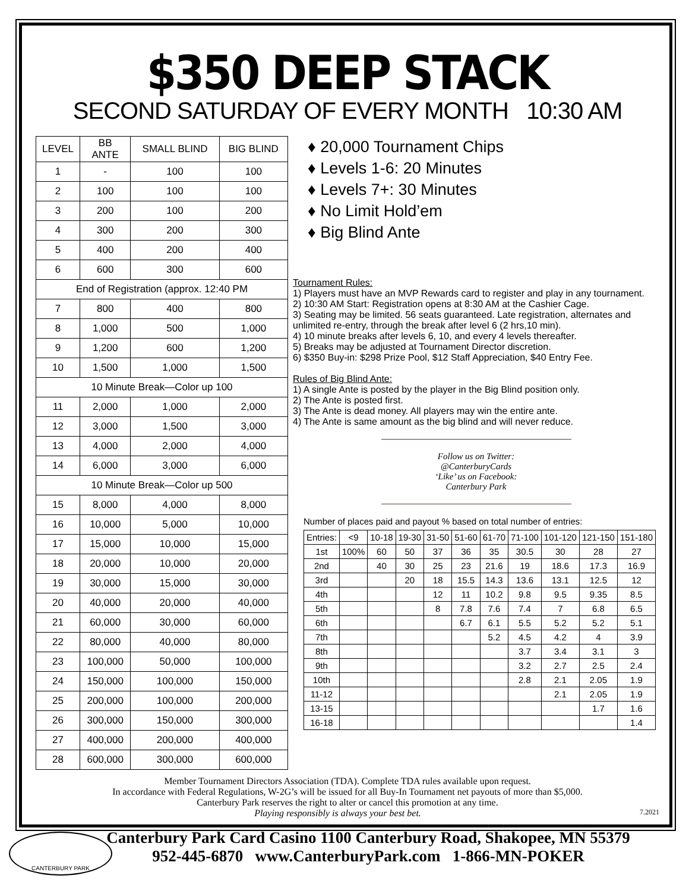$350 DEEP STACK
SECOND SATURDAY OF EVERY MONTH 10:30 AM
| LEVEL | BB ANTE | SMALL BLIND | BIG BLIND |
| --- | --- | --- | --- |
| 1 | - | 100 | 100 |
| 2 | 100 | 100 | 100 |
| 3 | 200 | 100 | 200 |
| 4 | 300 | 200 | 300 |
| 5 | 400 | 200 | 400 |
| 6 | 600 | 300 | 600 |
| End of Registration (approx. 12:40 PM | | | |
| 7 | 800 | 400 | 800 |
| 8 | 1,000 | 500 | 1,000 |
| 9 | 1,200 | 600 | 1,200 |
| 10 | 1,500 | 1,000 | 1,500 |
| 10 Minute Break—Color up 100 | | | |
| 11 | 2,000 | 1,000 | 2,000 |
| 12 | 3,000 | 1,500 | 3,000 |
| 13 | 4,000 | 2,000 | 4,000 |
| 14 | 6,000 | 3,000 | 6,000 |
| 10 Minute Break—Color up 500 | | | |
| 15 | 8,000 | 4,000 | 8,000 |
| 16 | 10,000 | 5,000 | 10,000 |
| 17 | 15,000 | 10,000 | 15,000 |
| 18 | 20,000 | 10,000 | 20,000 |
| 19 | 30,000 | 15,000 | 30,000 |
| 20 | 40,000 | 20,000 | 40,000 |
| 21 | 60,000 | 30,000 | 60,000 |
| 22 | 80,000 | 40,000 | 80,000 |
| 23 | 100,000 | 50,000 | 100,000 |
| 24 | 150,000 | 100,000 | 150,000 |
| 25 | 200,000 | 100,000 | 200,000 |
| 26 | 300,000 | 150,000 | 300,000 |
| 27 | 400,000 | 200,000 | 400,000 |
| 28 | 600,000 | 300,000 | 600,000 |
♦ 20,000 Tournament Chips
♦ Levels 1-6: 20 Minutes
♦ Levels 7+: 30 Minutes
♦ No Limit Hold’em
♦ Big Blind Ante
Tournament Rules:
1) Players must have an MVP Rewards card to register and play in any tournament.
2) 10:30 AM Start: Registration opens at 8:30 AM at the Cashier Cage.
3) Seating may be limited. 56 seats guaranteed. Late registration, alternates and unlimited re-entry, through the break after level 6 (2 hrs,10 min).
4) 10 minute breaks after levels 6, 10, and every 4 levels thereafter.
5) Breaks may be adjusted at Tournament Director discretion.
6) $350 Buy-in: $298 Prize Pool, $12 Staff Appreciation, $40 Entry Fee.
Rules of Big Blind Ante:
1) A single Ante is posted by the player in the Big Blind position only.
2) The Ante is posted first.
3) The Ante is dead money. All players may win the entire ante.
4) The Ante is same amount as the big blind and will never reduce.
Follow us on Twitter:
@CanterburyCards
‘Like’ us on Facebook:
Canterbury Park
Number of places paid and payout % based on total number of entries:
| Entries: | <9 | 10-18 | 19-30 | 31-50 | 51-60 | 61-70 | 71-100 | 101-120 | 121-150 | 151-180 |
| 1st | 100% | 60 | 50 | 37 | 36 | 35 | 30.5 | 30 | 28 | 27 |
| 2nd | | 40 | 30 | 25 | 23 | 21.6 | 19 | 18.6 | 17.3 | 16.9 |
| 3rd | | | 20 | 18 | 15.5 | 14.3 | 13.6 | 13.1 | 12.5 | 12 |
| 4th | | | | 12 | 11 | 10.2 | 9.8 | 9.5 | 9.35 | 8.5 |
| 5th | | | | 8 | 7.8 | 7.6 | 7.4 | 7 | 6.8 | 6.5 |
| 6th | | | | | 6.7 | 6.1 | 5.5 | 5.2 | 5.2 | 5.1 |
| 7th | | | | | | 5.2 | 4.5 | 4.2 | 4 | 3.9 |
| 8th | | | | | | | 3.7 | 3.4 | 3.1 | 3 |
| 9th | | | | | | | 3.2 | 2.7 | 2.5 | 2.4 |
| 10th | | | | | | | 2.8 | 2.1 | 2.05 | 1.9 |
| 11-12 | | | | | | | | 2.1 | 2.05 | 1.9 |
| 13-15 | | | | | | | | | 1.7 | 1.6 |
| 16-18 | | | | | | | | | | 1.4 |
Member Tournament Directors Association (TDA). Complete TDA rules available upon request.
In accordance with Federal Regulations, W-2G’s will be issued for all Buy-In Tournament net payouts of more than $5,000.
Canterbury Park reserves the right to alter or cancel this promotion at any time.
Playing responsibly is always your best bet. 7.2021
Canterbury Park Card Casino 1100 Canterbury Road, Shakopee, MN 55379
952-445-6870 www.CanterburyPark.com 1-866-MN-POKER
CANTERBURY PARK